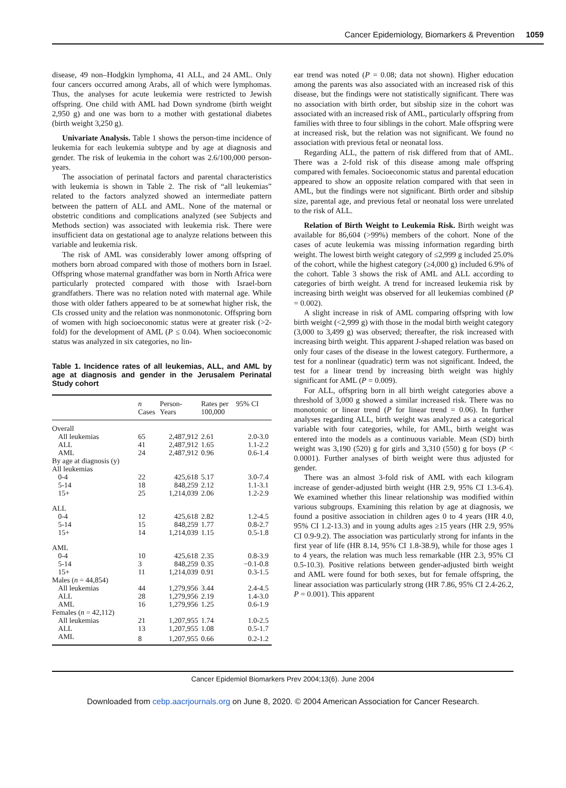Cancer Epidemiology, Biomarkers & Prevention 1059
disease, 49 non–Hodgkin lymphoma, 41 ALL, and 24 AML. Only four cancers occurred among Arabs, all of which were lymphomas. Thus, the analyses for acute leukemia were restricted to Jewish offspring. One child with AML had Down syndrome (birth weight 2,950 g) and one was born to a mother with gestational diabetes (birth weight 3,250 g).
Univariate Analysis. Table 1 shows the person-time incidence of leukemia for each leukemia subtype and by age at diagnosis and gender. The risk of leukemia in the cohort was 2.6/100,000 person-years.
The association of perinatal factors and parental characteristics with leukemia is shown in Table 2. The risk of “all leukemias” related to the factors analyzed showed an intermediate pattern between the pattern of ALL and AML. None of the maternal or obstetric conditions and complications analyzed (see Subjects and Methods section) was associated with leukemia risk. There were insufficient data on gestational age to analyze relations between this variable and leukemia risk.
The risk of AML was considerably lower among offspring of mothers born abroad compared with those of mothers born in Israel. Offspring whose maternal grandfather was born in North Africa were particularly protected compared with those with Israel-born grandfathers. There was no relation noted with maternal age. While those with older fathers appeared to be at somewhat higher risk, the CIs crossed unity and the relation was nonmonotonic. Offspring born of women with high socioeconomic status were at greater risk (>2-fold) for the development of AML (P ≤ 0.04). When socioeconomic status was analyzed in six categories, no lin-
Table 1. Incidence rates of all leukemias, ALL, and AML by age at diagnosis and gender in the Jerusalem Perinatal Study cohort
| | n Cases | Person- Years | Rates per 100,000 | 95% CI |
| --- | --- | --- | --- | --- |
| Overall | | | | |
| All leukemias | 65 | 2,487,912 | 2.61 | 2.0-3.0 |
| ALL | 41 | 2,487,912 | 1.65 | 1.1-2.2 |
| AML | 24 | 2,487,912 | 0.96 | 0.6-1.4 |
| By age at diagnosis (y) | | | | |
| All leukemias | | | | |
| 0-4 | 22 | 425,618 | 5.17 | 3.0-7.4 |
| 5-14 | 18 | 848,259 | 2.12 | 1.1-3.1 |
| 15+ | 25 | 1,214,039 | 2.06 | 1.2-2.9 |
| ALL | | | | |
| 0-4 | 12 | 425,618 | 2.82 | 1.2-4.5 |
| 5-14 | 15 | 848,259 | 1.77 | 0.8-2.7 |
| 15+ | 14 | 1,214,039 | 1.15 | 0.5-1.8 |
| AML | | | | |
| 0-4 | 10 | 425,618 | 2.35 | 0.8-3.9 |
| 5-14 | 3 | 848,259 | 0.35 | −0.1-0.8 |
| 15+ | 11 | 1,214,039 | 0.91 | 0.3-1.5 |
| Males ( n = 44,854) | | | | |
| All leukemias | 44 | 1,279,956 | 3.44 | 2.4-4.5 |
| ALL | 28 | 1,279,956 | 2.19 | 1.4-3.0 |
| AML | 16 | 1,279,956 | 1.25 | 0.6-1.9 |
| Females ( n = 42,112) | | | | |
| All leukemias | 21 | 1,207,955 | 1.74 | 1.0-2.5 |
| ALL | 13 | 1,207,955 | 1.08 | 0.5-1.7 |
| AML | 8 | 1,207,955 | 0.66 | 0.2-1.2 |
ear trend was noted (P = 0.08; data not shown). Higher education among the parents was also associated with an increased risk of this disease, but the findings were not statistically significant. There was no association with birth order, but sibship size in the cohort was associated with an increased risk of AML, particularly offspring from families with three to four siblings in the cohort. Male offspring were at increased risk, but the relation was not significant. We found no association with previous fetal or neonatal loss.
Regarding ALL, the pattern of risk differed from that of AML. There was a 2-fold risk of this disease among male offspring compared with females. Socioeconomic status and parental education appeared to show an opposite relation compared with that seen in AML, but the findings were not significant. Birth order and sibship size, parental age, and previous fetal or neonatal loss were unrelated to the risk of ALL.
Relation of Birth Weight to Leukemia Risk. Birth weight was available for 86,604 (>99%) members of the cohort. None of the cases of acute leukemia was missing information regarding birth weight. The lowest birth weight category of ≤2,999 g included 25.0% of the cohort, while the highest category (≥4,000 g) included 6.9% of the cohort. Table 3 shows the risk of AML and ALL according to categories of birth weight. A trend for increased leukemia risk by increasing birth weight was observed for all leukemias combined (P = 0.002).
A slight increase in risk of AML comparing offspring with low birth weight (<2,999 g) with those in the modal birth weight category (3,000 to 3,499 g) was observed; thereafter, the risk increased with increasing birth weight. This apparent J-shaped relation was based on only four cases of the disease in the lowest category. Furthermore, a test for a nonlinear (quadratic) term was not significant. Indeed, the test for a linear trend by increasing birth weight was highly significant for AML (P = 0.009).
For ALL, offspring born in all birth weight categories above a threshold of 3,000 g showed a similar increased risk. There was no monotonic or linear trend (P for linear trend = 0.06). In further analyses regarding ALL, birth weight was analyzed as a categorical variable with four categories, while, for AML, birth weight was entered into the models as a continuous variable. Mean (SD) birth weight was 3,190 (520) g for girls and 3,310 (550) g for boys (P < 0.0001). Further analyses of birth weight were thus adjusted for gender.
There was an almost 3-fold risk of AML with each kilogram increase of gender-adjusted birth weight (HR 2.9, 95% CI 1.3-6.4). We examined whether this linear relationship was modified within various subgroups. Examining this relation by age at diagnosis, we found a positive association in children ages 0 to 4 years (HR 4.0, 95% CI 1.2-13.3) and in young adults ages ≥15 years (HR 2.9, 95% CI 0.9-9.2). The association was particularly strong for infants in the first year of life (HR 8.14, 95% CI 1.8-38.9), while for those ages 1 to 4 years, the relation was much less remarkable (HR 2.3, 95% CI 0.5-10.3). Positive relations between gender-adjusted birth weight and AML were found for both sexes, but for female offspring, the linear association was particularly strong (HR 7.86, 95% CI 2.4-26.2, P = 0.001). This apparent
Cancer Epidemiol Biomarkers Prev 2004;13(6). June 2004
Downloaded from cebp.aacrjournals.org on June 8, 2020. © 2004 American Association for Cancer Research.